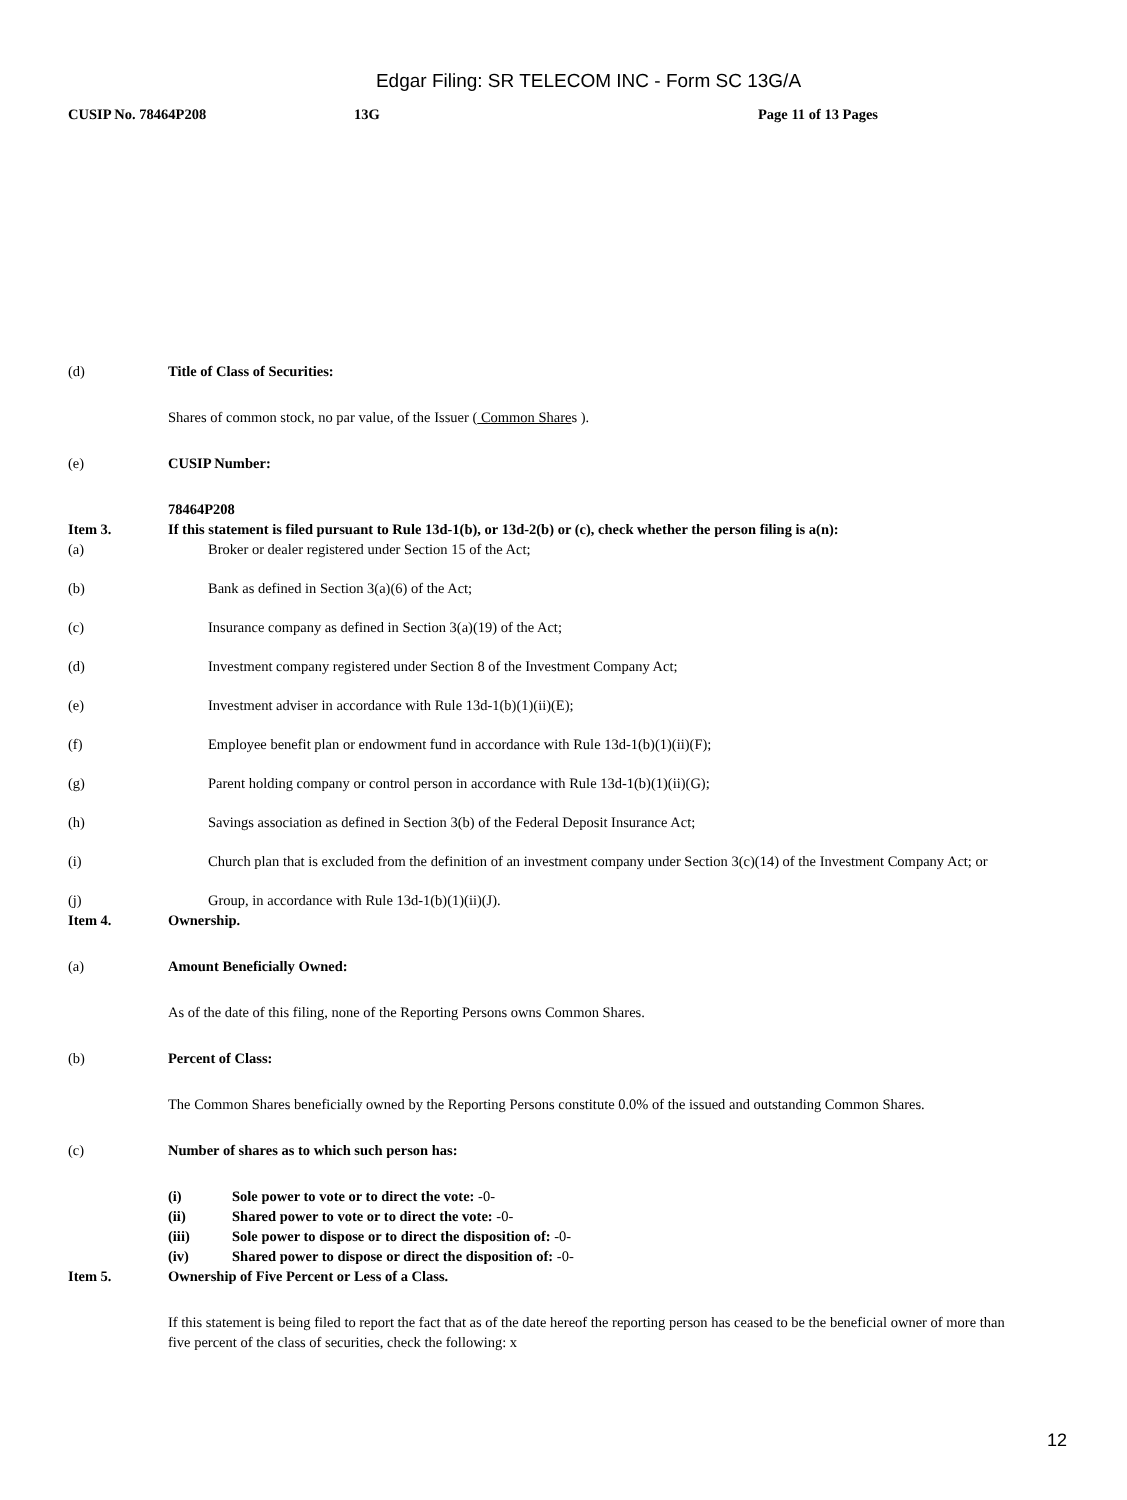Edgar Filing: SR TELECOM INC - Form SC 13G/A
CUSIP No. 78464P208 13G Page 11 of 13 Pages
(d) Title of Class of Securities:
Shares of common stock, no par value, of the Issuer ( Common Shares ).
(e) CUSIP Number:
78464P208
Item 3. If this statement is filed pursuant to Rule 13d-1(b), or 13d-2(b) or (c), check whether the person filing is a(n):
(a) Broker or dealer registered under Section 15 of the Act;
(b) Bank as defined in Section 3(a)(6) of the Act;
(c) Insurance company as defined in Section 3(a)(19) of the Act;
(d) Investment company registered under Section 8 of the Investment Company Act;
(e) Investment adviser in accordance with Rule 13d-1(b)(1)(ii)(E);
(f) Employee benefit plan or endowment fund in accordance with Rule 13d-1(b)(1)(ii)(F);
(g) Parent holding company or control person in accordance with Rule 13d-1(b)(1)(ii)(G);
(h) Savings association as defined in Section 3(b) of the Federal Deposit Insurance Act;
(i) Church plan that is excluded from the definition of an investment company under Section 3(c)(14) of the Investment Company Act; or
(j) Group, in accordance with Rule 13d-1(b)(1)(ii)(J).
Item 4. Ownership.
(a) Amount Beneficially Owned:
As of the date of this filing, none of the Reporting Persons owns Common Shares.
(b) Percent of Class:
The Common Shares beneficially owned by the Reporting Persons constitute 0.0% of the issued and outstanding Common Shares.
(c) Number of shares as to which such person has:
(i) Sole power to vote or to direct the vote: -0-
(ii) Shared power to vote or to direct the vote: -0-
(iii) Sole power to dispose or to direct the disposition of: -0-
(iv) Shared power to dispose or direct the disposition of: -0-
Item 5. Ownership of Five Percent or Less of a Class.
If this statement is being filed to report the fact that as of the date hereof the reporting person has ceased to be the beneficial owner of more than five percent of the class of securities, check the following: x
12